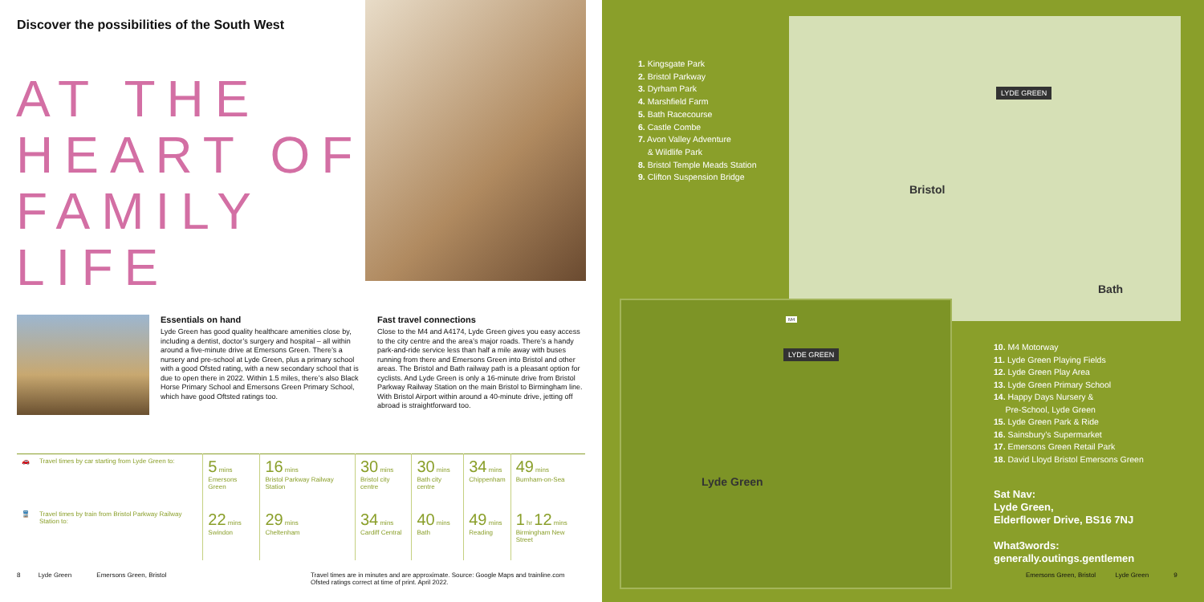Discover the possibilities of the South West
AT THE
HEART OF
FAMILY
LIFE
Essentials on hand
Lyde Green has good quality healthcare amenities close by, including a dentist, doctor’s surgery and hospital – all within around a five-minute drive at Emersons Green. There’s a nursery and pre-school at Lyde Green, plus a primary school with a good Ofsted rating, with a new secondary school that is due to open there in 2022. Within 1.5 miles, there’s also Black Horse Primary School and Emersons Green Primary School, which have good Oftsted ratings too.
Fast travel connections
Close to the M4 and A4174, Lyde Green gives you easy access to the city centre and the area’s major roads. There’s a handy park-and-ride service less than half a mile away with buses running from there and Emersons Green into Bristol and other areas. The Bristol and Bath railway path is a pleasant option for cyclists. And Lyde Green is only a 16-minute drive from Bristol Parkway Railway Station on the main Bristol to Birmingham line. With Bristol Airport within around a 40-minute drive, jetting off abroad is straightforward too.
| 🚗 | Travel times by car starting from Lyde Green to: | 5 mins Emersons Green | 16 mins Bristol Parkway Railway Station | 30 mins Bristol city centre | 30 mins Bath city centre | 34 mins Chippenham | 49 mins Burnham-on-Sea |
| 🚆 | Travel times by train from Bristol Parkway Railway Station to: | 22 mins Swindon | 29 mins Cheltenham | 34 mins Cardiff Central | 40 mins Bath | 49 mins Reading | 1 hr 12 mins Birmingham New Street |
8 Lyde Green Emersons Green, Bristol
Travel times are in minutes and are approximate. Source: Google Maps and trainline.com
Ofsted ratings correct at time of print. April 2022.
1. Kingsgate Park
2. Bristol Parkway
3. Dyrham Park
4. Marshfield Farm
5. Bath Racecourse
6. Castle Combe
7. Avon Valley Adventure
& Wildlife Park
8. Bristol Temple Meads Station
9. Clifton Suspension Bridge
Bristol
Bath
LYDE GREEN
Lyde Green
LYDE GREEN
M4
10. M4 Motorway
11. Lyde Green Playing Fields
12. Lyde Green Play Area
13. Lyde Green Primary School
14. Happy Days Nursery &
Pre-School, Lyde Green
15. Lyde Green Park & Ride
16. Sainsbury’s Supermarket
17. Emersons Green Retail Park
18. David Lloyd Bristol Emersons Green
Sat Nav:
Lyde Green,
Elderflower Drive, BS16 7NJ
What3words:
generally.outings.gentlemen
Emersons Green, Bristol Lyde Green 9